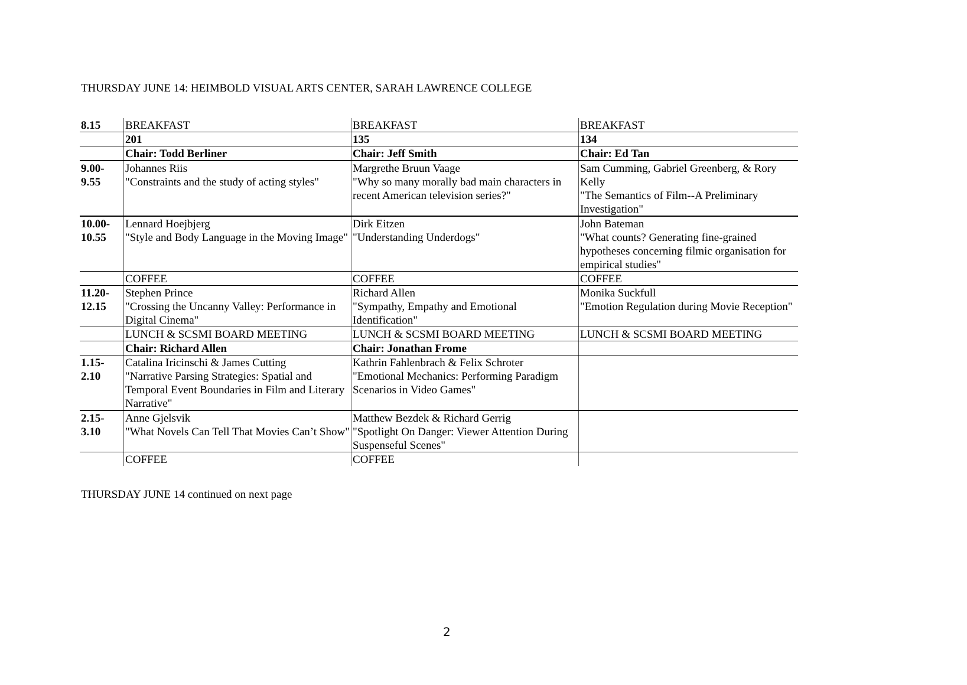THURSDAY JUNE 14: HEIMBOLD VISUAL ARTS CENTER, SARAH LAWRENCE COLLEGE
| 8.15 | BREAKFAST | BREAKFAST | BREAKFAST |
| | 201 | 135 | 134 |
| | Chair: Todd Berliner | Chair: Jeff Smith | Chair: Ed Tan |
| 9.00- 9.55 | Johannes Riis "Constraints and the study of acting styles" | Margrethe Bruun Vaage "Why so many morally bad main characters in recent American television series?" | Sam Cumming, Gabriel Greenberg, & Rory Kelly "The Semantics of Film--A Preliminary Investigation" |
| 10.00- 10.55 | Lennard Hoejbjerg "Style and Body Language in the Moving Image" | Dirk Eitzen "Understanding Underdogs" | John Bateman "What counts? Generating fine-grained hypotheses concerning filmic organisation for empirical studies" |
| | COFFEE | COFFEE | COFFEE |
| 11.20- 12.15 | Stephen Prince "Crossing the Uncanny Valley: Performance in Digital Cinema" | Richard Allen "Sympathy, Empathy and Emotional Identification" | Monika Suckfull "Emotion Regulation during Movie Reception" |
| | LUNCH & SCSMI BOARD MEETING | LUNCH & SCSMI BOARD MEETING | LUNCH & SCSMI BOARD MEETING |
| | Chair: Richard Allen | Chair: Jonathan Frome | |
| 1.15- 2.10 | Catalina Iricinschi & James Cutting "Narrative Parsing Strategies: Spatial and Temporal Event Boundaries in Film and Literary Narrative" | Kathrin Fahlenbrach & Felix Schroter "Emotional Mechanics: Performing Paradigm Scenarios in Video Games" | |
| 2.15- 3.10 | Anne Gjelsvik "What Novels Can Tell That Movies Can’t Show" | Matthew Bezdek & Richard Gerrig "Spotlight On Danger: Viewer Attention During Suspenseful Scenes" | |
| | COFFEE | COFFEE | |
THURSDAY JUNE 14 continued on next page
2